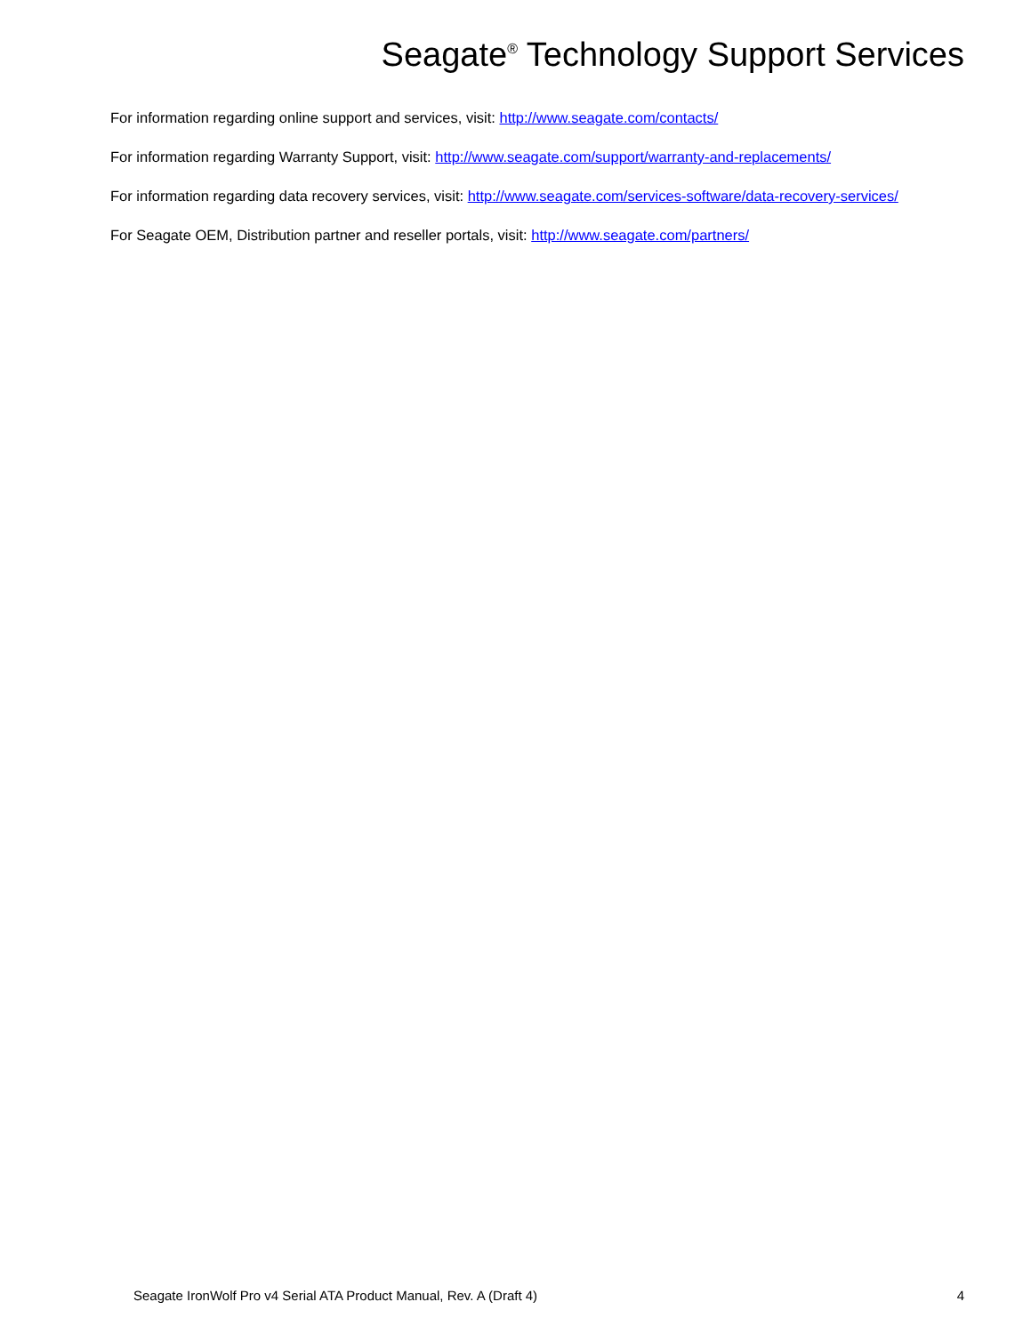Seagate<sup>®</sup> Technology Support Services
For information regarding online support and services, visit: http://www.seagate.com/contacts/
For information regarding Warranty Support, visit: http://www.seagate.com/support/warranty-and-replacements/
For information regarding data recovery services, visit: http://www.seagate.com/services-software/data-recovery-services/
For Seagate OEM, Distribution partner and reseller portals, visit: http://www.seagate.com/partners/
Seagate IronWolf Pro v4 Serial ATA Product Manual, Rev. A (Draft 4) 4